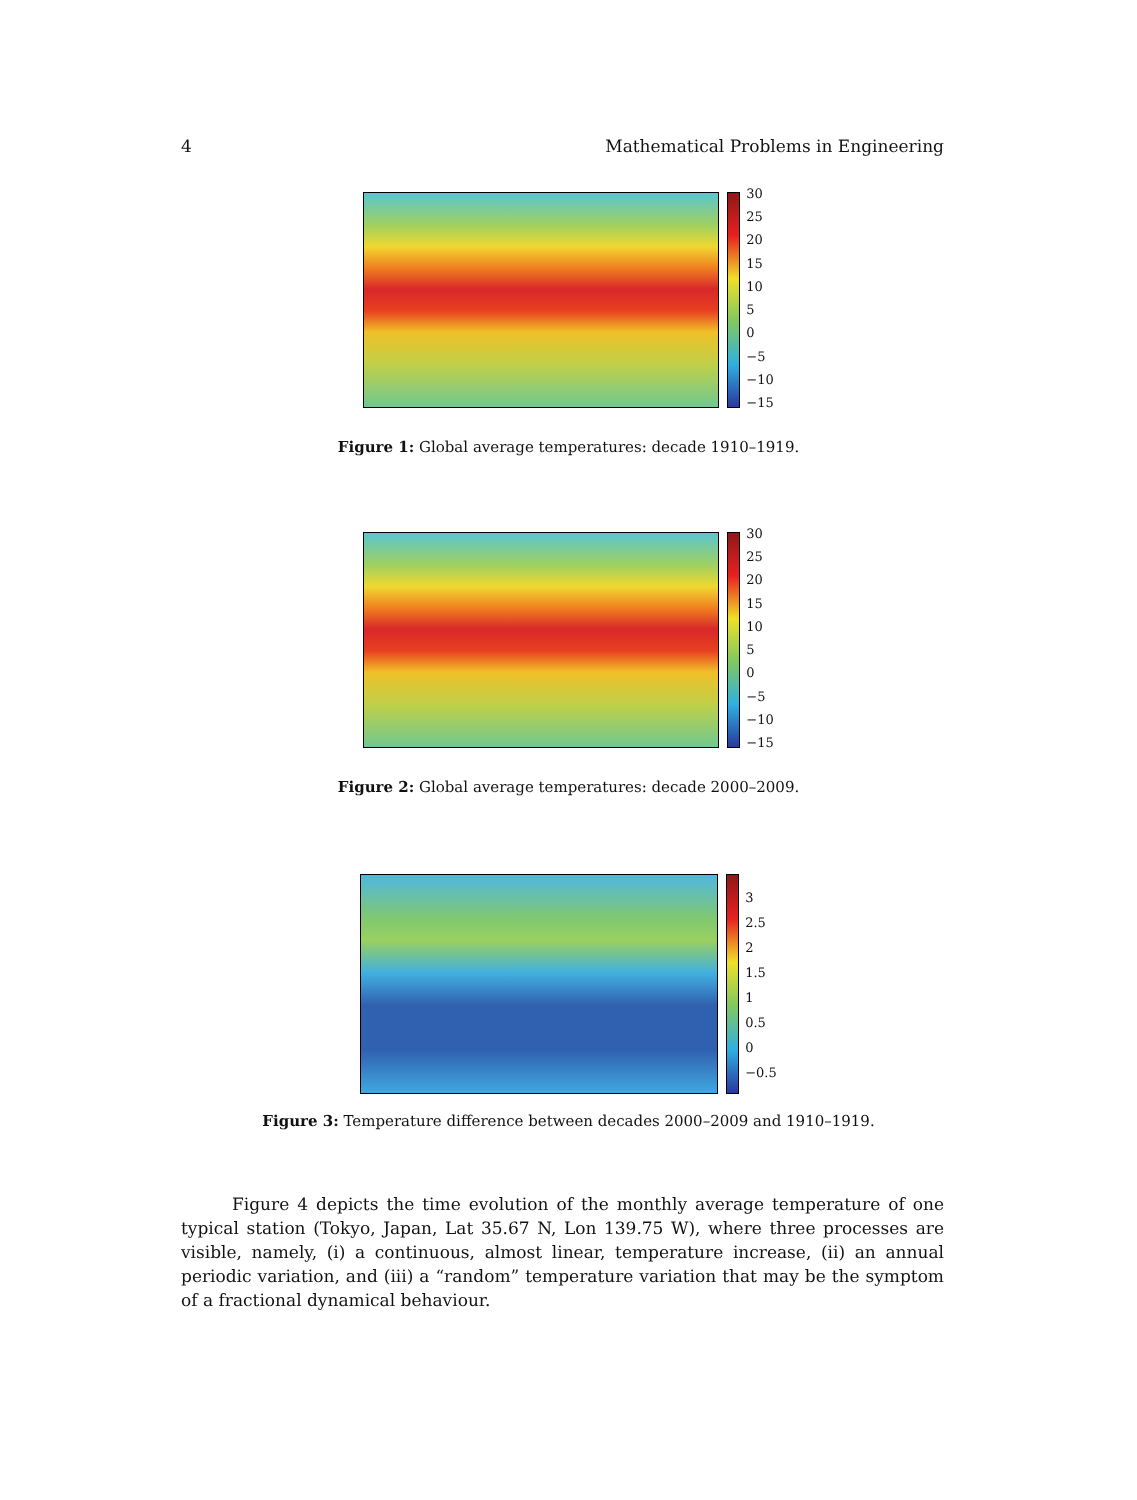4 Mathematical Problems in Engineering
30
25
20
15
10
5
0
−5
−10
−15
Figure 1: Global average temperatures: decade 1910–1919.
30
25
20
15
10
5
0
−5
−10
−15
Figure 2: Global average temperatures: decade 2000–2009.
3
2.5
2
1.5
1
0.5
0
−0.5
Figure 3: Temperature difference between decades 2000–2009 and 1910–1919.
   Figure 4 depicts the time evolution of the monthly average temperature of one typical station (Tokyo, Japan, Lat 35.67 N, Lon 139.75 W), where three processes are visible, namely, (i) a continuous, almost linear, temperature increase, (ii) an annual periodic variation, and (iii) a “random” temperature variation that may be the symptom of a fractional dynamical behaviour.